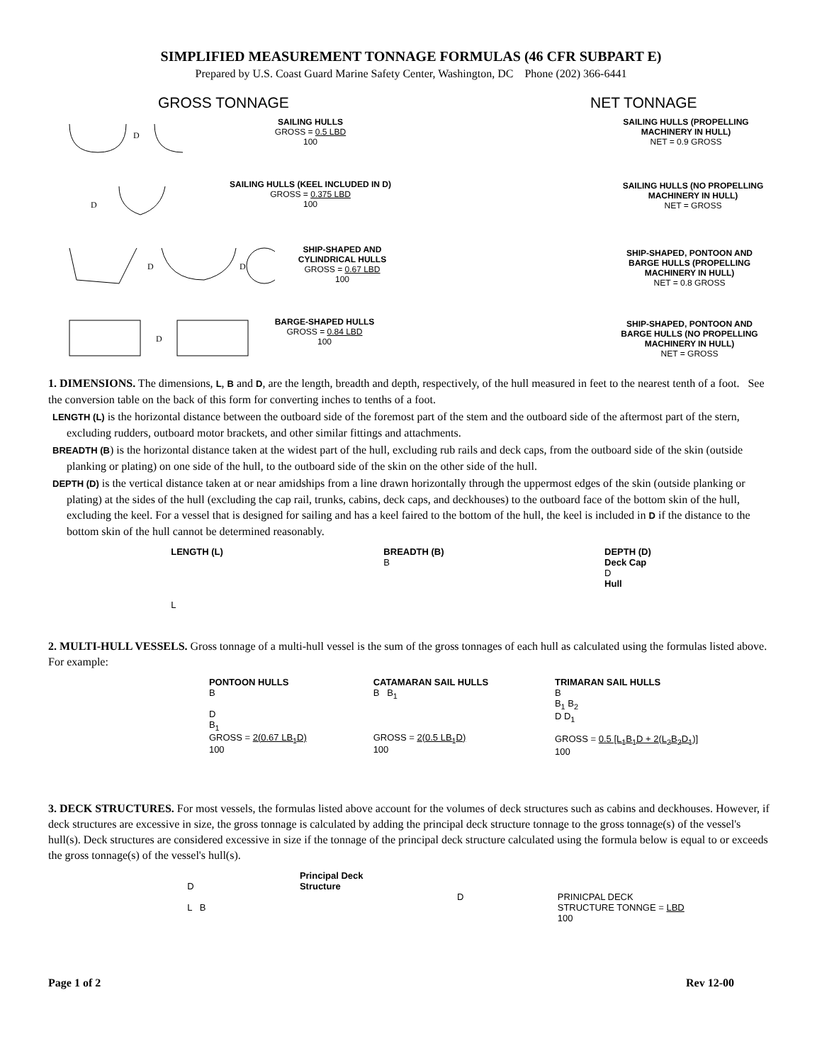SIMPLIFIED MEASUREMENT TONNAGE FORMULAS (46 CFR SUBPART E)
Prepared by U.S. Coast Guard Marine Safety Center, Washington, DC Phone (202) 366-6441
GROSS TONNAGE NET TONNAGE
D
SAILING HULLS
GROSS = 0.5 LBD
100
D
SAILING HULLS (KEEL INCLUDED IN D)
GROSS = 0.375 LBD
100
D
D
SHIP-SHAPED AND CYLINDRICAL HULLS
GROSS = 0.67 LBD
100
D
BARGE-SHAPED HULLS
GROSS = 0.84 LBD
100
SAILING HULLS (PROPELLING MACHINERY IN HULL)
NET = 0.9 GROSS
SAILING HULLS (NO PROPELLING MACHINERY IN HULL)
NET = GROSS
SHIP-SHAPED, PONTOON AND BARGE HULLS (PROPELLING MACHINERY IN HULL)
NET = 0.8 GROSS
SHIP-SHAPED, PONTOON AND BARGE HULLS (NO PROPELLING MACHINERY IN HULL)
NET = GROSS
1. DIMENSIONS. The dimensions, L, B and D, are the length, breadth and depth, respectively, of the hull measured in feet to the nearest tenth of a foot. See the conversion table on the back of this form for converting inches to tenths of a foot.
LENGTH (L) is the horizontal distance between the outboard side of the foremost part of the stem and the outboard side of the aftermost part of the stern, excluding rudders, outboard motor brackets, and other similar fittings and attachments.
BREADTH (B) is the horizontal distance taken at the widest part of the hull, excluding rub rails and deck caps, from the outboard side of the skin (outside planking or plating) on one side of the hull, to the outboard side of the skin on the other side of the hull.
DEPTH (D) is the vertical distance taken at or near amidships from a line drawn horizontally through the uppermost edges of the skin (outside planking or plating) at the sides of the hull (excluding the cap rail, trunks, cabins, deck caps, and deckhouses) to the outboard face of the bottom skin of the hull, excluding the keel. For a vessel that is designed for sailing and has a keel faired to the bottom of the hull, the keel is included in D if the distance to the bottom skin of the hull cannot be determined reasonably.
LENGTH (L)
L
BREADTH (B)
B
DEPTH (D)
Deck Cap
D
Hull
2. MULTI-HULL VESSELS. Gross tonnage of a multi-hull vessel is the sum of the gross tonnages of each hull as calculated using the formulas listed above. For example:
PONTOON HULLS
B
D
B<sub>1</sub>
GROSS = 2(0.67 LB<sub>1</sub>D)
100
CATAMARAN SAIL HULLS
B B<sub>1</sub>
GROSS = 2(0.5 LB<sub>1</sub>D)
100
TRIMARAN SAIL HULLS
B
B<sub>1</sub> B<sub>2</sub>
D D<sub>1</sub>
GROSS = 0.5 [L<sub>1</sub>B<sub>1</sub>D + 2(L<sub>2</sub>B<sub>2</sub>D<sub>1</sub>)]
100
3. DECK STRUCTURES. For most vessels, the formulas listed above account for the volumes of deck structures such as cabins and deckhouses. However, if deck structures are excessive in size, the gross tonnage is calculated by adding the principal deck structure tonnage to the gross tonnage(s) of the vessel's hull(s). Deck structures are considered excessive in size if the tonnage of the principal deck structure calculated using the formula below is equal to or exceeds the gross tonnage(s) of the vessel's hull(s).
D
L B
Principal Deck
Structure
D
PRINICPAL DECK
STRUCTURE TONNGE = LBD
100
Page 1 of 2 Rev 12-00